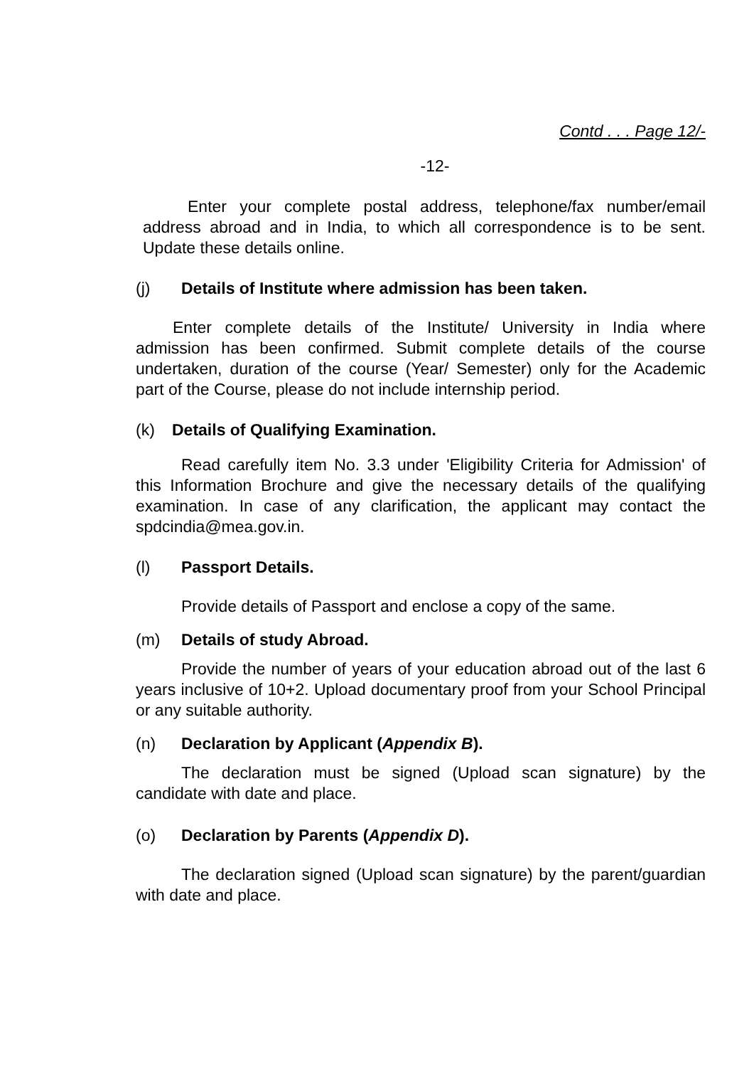Contd . . . Page 12/-
-12-
Enter your complete postal address, telephone/fax number/email address abroad and in India, to which all correspondence is to be sent. Update these details online.
(j) Details of Institute where admission has been taken.
Enter complete details of the Institute/ University in India where admission has been confirmed. Submit complete details of the course undertaken, duration of the course (Year/ Semester) only for the Academic part of the Course, please do not include internship period.
(k) Details of Qualifying Examination.
Read carefully item No. 3.3 under 'Eligibility Criteria for Admission' of this Information Brochure and give the necessary details of the qualifying examination. In case of any clarification, the applicant may contact the spdcindia@mea.gov.in.
(l) Passport Details.
Provide details of Passport and enclose a copy of the same.
(m) Details of study Abroad.
Provide the number of years of your education abroad out of the last 6 years inclusive of 10+2. Upload documentary proof from your School Principal or any suitable authority.
(n) Declaration by Applicant (Appendix B).
The declaration must be signed (Upload scan signature) by the candidate with date and place.
(o) Declaration by Parents (Appendix D).
The declaration signed (Upload scan signature) by the parent/guardian with date and place.